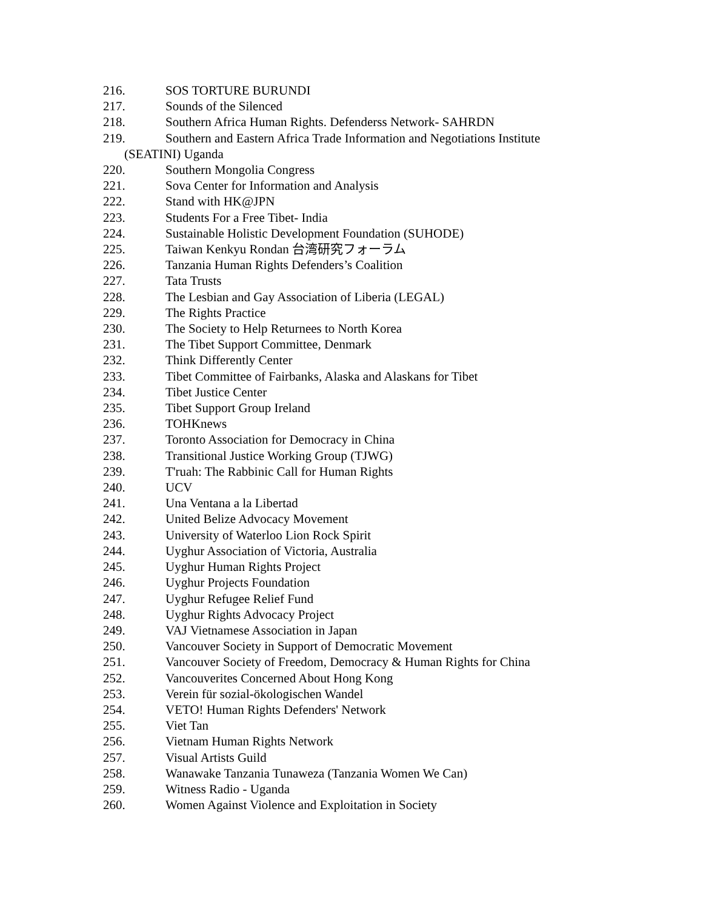216. SOS TORTURE BURUNDI
217. Sounds of the Silenced
218. Southern Africa Human Rights. Defenderss Network- SAHRDN
219. Southern and Eastern Africa Trade Information and Negotiations Institute
(SEATINI) Uganda
220. Southern Mongolia Congress
221. Sova Center for Information and Analysis
222. Stand with HK@JPN
223. Students For a Free Tibet- India
224. Sustainable Holistic Development Foundation (SUHODE)
225. Taiwan Kenkyu Rondan 台湾研究フォーラム
226. Tanzania Human Rights Defenders’s Coalition
227. Tata Trusts
228. The Lesbian and Gay Association of Liberia (LEGAL)
229. The Rights Practice
230. The Society to Help Returnees to North Korea
231. The Tibet Support Committee, Denmark
232. Think Differently Center
233. Tibet Committee of Fairbanks, Alaska and Alaskans for Tibet
234. Tibet Justice Center
235. Tibet Support Group Ireland
236. TOHKnews
237. Toronto Association for Democracy in China
238. Transitional Justice Working Group (TJWG)
239. T'ruah: The Rabbinic Call for Human Rights
240. UCV
241. Una Ventana a la Libertad
242. United Belize Advocacy Movement
243. University of Waterloo Lion Rock Spirit
244. Uyghur Association of Victoria, Australia
245. Uyghur Human Rights Project
246. Uyghur Projects Foundation
247. Uyghur Refugee Relief Fund
248. Uyghur Rights Advocacy Project
249. VAJ Vietnamese Association in Japan
250. Vancouver Society in Support of Democratic Movement
251. Vancouver Society of Freedom, Democracy & Human Rights for China
252. Vancouverites Concerned About Hong Kong
253. Verein für sozial-ökologischen Wandel
254. VETO! Human Rights Defenders' Network
255. Viet Tan
256. Vietnam Human Rights Network
257. Visual Artists Guild
258. Wanawake Tanzania Tunaweza (Tanzania Women We Can)
259. Witness Radio - Uganda
260. Women Against Violence and Exploitation in Society